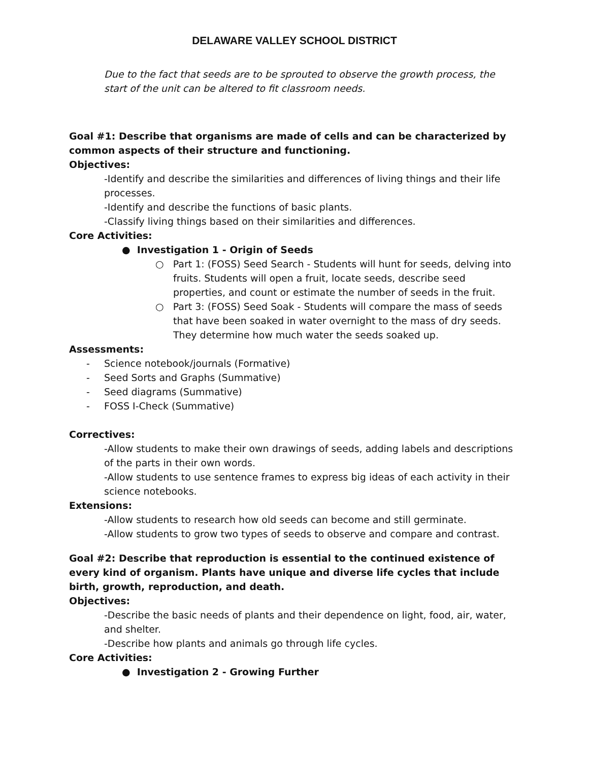DELAWARE VALLEY SCHOOL DISTRICT
Due to the fact that seeds are to be sprouted to observe the growth process, the start of the unit can be altered to fit classroom needs.
Goal #1: Describe that organisms are made of cells and can be characterized by common aspects of their structure and functioning.
Objectives:
-Identify and describe the similarities and differences of living things and their life processes.
-Identify and describe the functions of basic plants.
-Classify living things based on their similarities and differences.
Core Activities:
● Investigation 1 - Origin of Seeds
○ Part 1: (FOSS) Seed Search - Students will hunt for seeds, delving into fruits. Students will open a fruit, locate seeds, describe seed properties, and count or estimate the number of seeds in the fruit.
○ Part 3: (FOSS) Seed Soak - Students will compare the mass of seeds that have been soaked in water overnight to the mass of dry seeds. They determine how much water the seeds soaked up.
Assessments:
- Science notebook/journals (Formative)
- Seed Sorts and Graphs (Summative)
- Seed diagrams (Summative)
- FOSS I-Check (Summative)
Correctives:
-Allow students to make their own drawings of seeds, adding labels and descriptions of the parts in their own words.
-Allow students to use sentence frames to express big ideas of each activity in their science notebooks.
Extensions:
-Allow students to research how old seeds can become and still germinate.
-Allow students to grow two types of seeds to observe and compare and contrast.
Goal #2: Describe that reproduction is essential to the continued existence of every kind of organism. Plants have unique and diverse life cycles that include birth, growth, reproduction, and death.
Objectives:
-Describe the basic needs of plants and their dependence on light, food, air, water, and shelter.
-Describe how plants and animals go through life cycles.
Core Activities:
● Investigation 2 - Growing Further